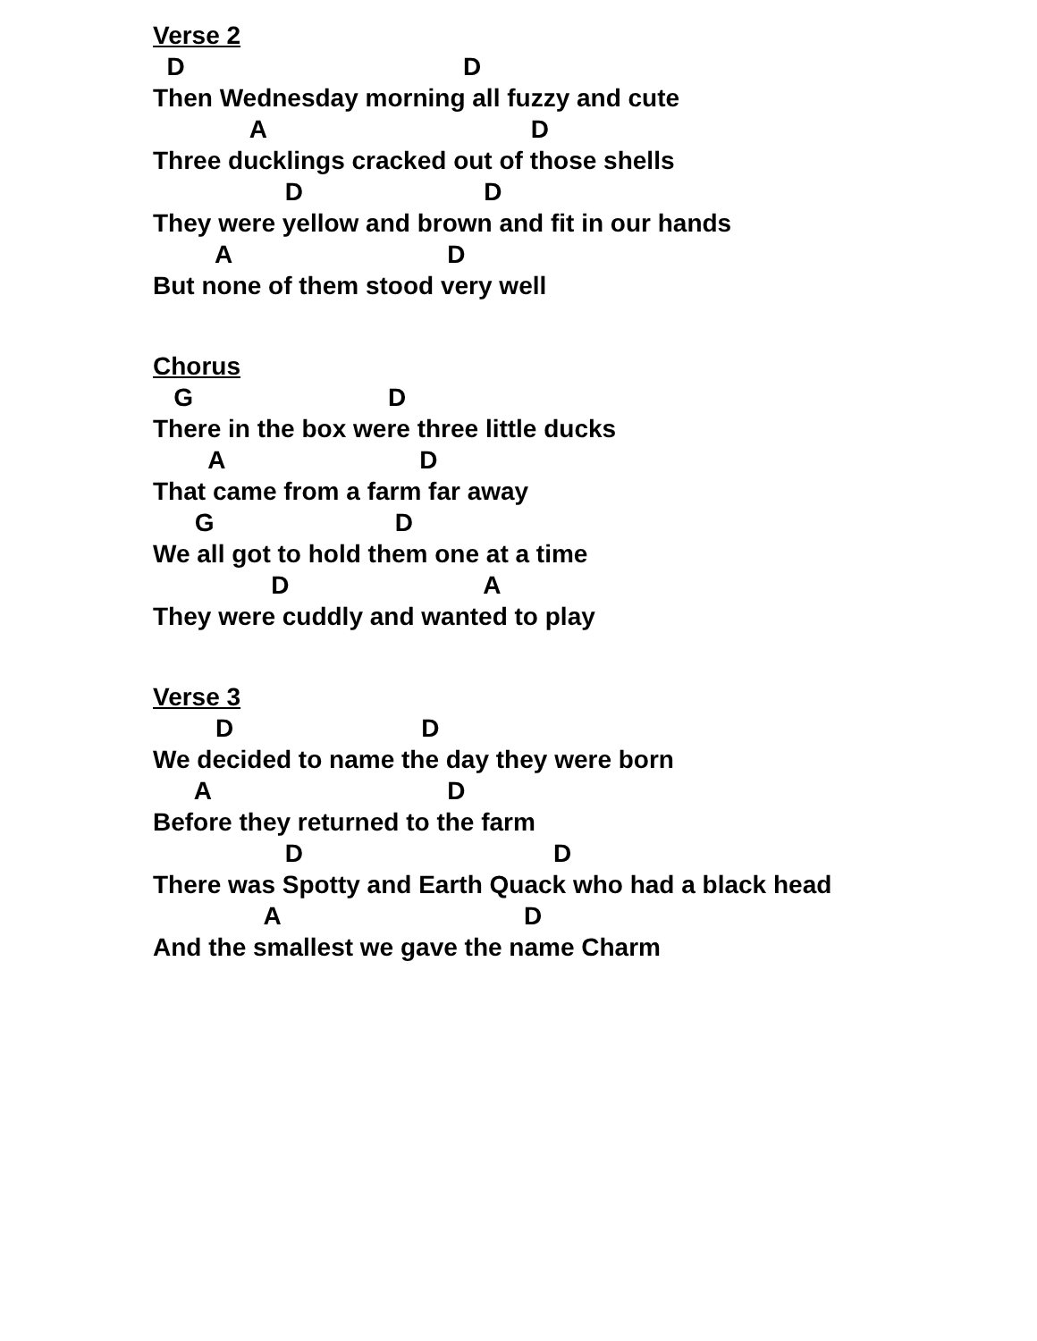Verse 2
D D
Then Wednesday morning all fuzzy and cute
A D
Three ducklings cracked out of those shells
D D
They were yellow and brown and fit in our hands
A D
But none of them stood very well
Chorus
G D
There in the box were three little ducks
A D
That came from a farm far away
G D
We all got to hold them one at a time
D A
They were cuddly and wanted to play
Verse 3
D D
We decided to name the day they were born
A D
Before they returned to the farm
D D
There was Spotty and Earth Quack who had a black head
A D
And the smallest we gave the name Charm